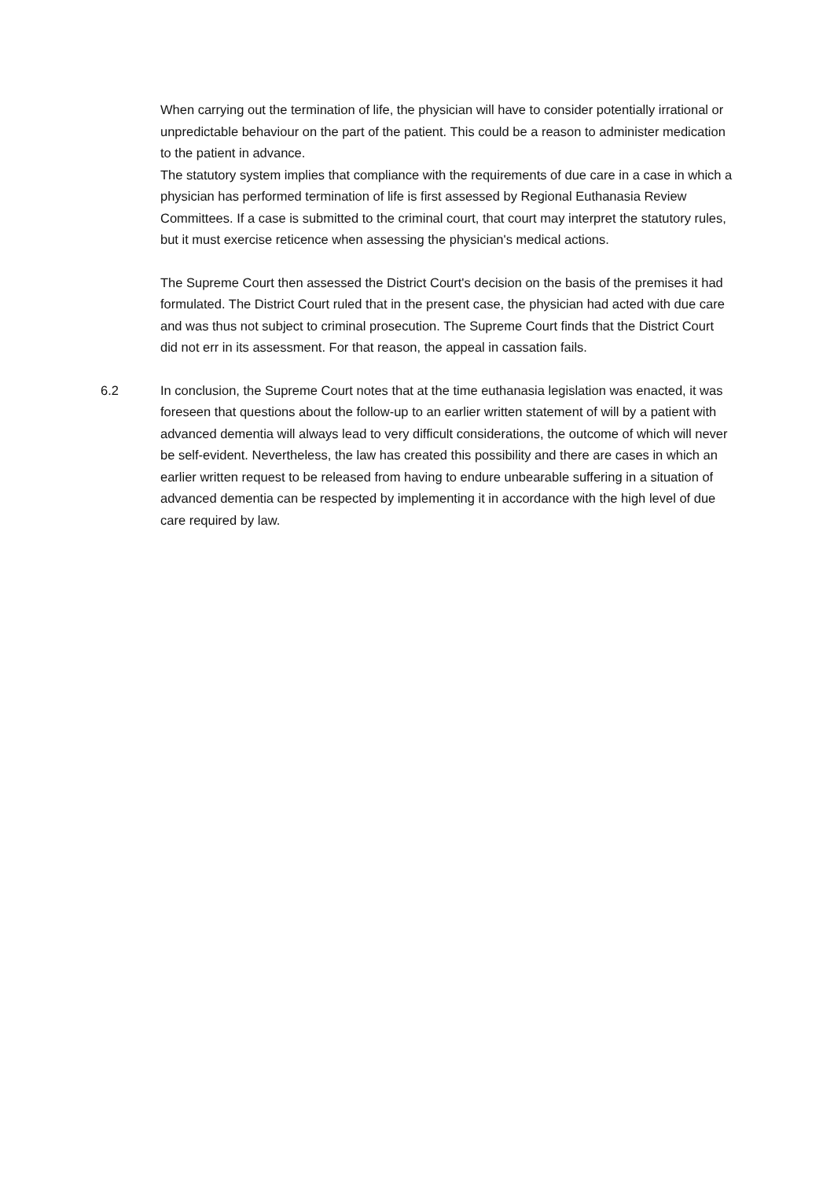When carrying out the termination of life, the physician will have to consider potentially irrational or unpredictable behaviour on the part of the patient. This could be a reason to administer medication to the patient in advance.
The statutory system implies that compliance with the requirements of due care in a case in which a physician has performed termination of life is first assessed by Regional Euthanasia Review Committees. If a case is submitted to the criminal court, that court may interpret the statutory rules, but it must exercise reticence when assessing the physician's medical actions.
The Supreme Court then assessed the District Court's decision on the basis of the premises it had formulated. The District Court ruled that in the present case, the physician had acted with due care and was thus not subject to criminal prosecution. The Supreme Court finds that the District Court did not err in its assessment. For that reason, the appeal in cassation fails.
6.2 In conclusion, the Supreme Court notes that at the time euthanasia legislation was enacted, it was foreseen that questions about the follow-up to an earlier written statement of will by a patient with advanced dementia will always lead to very difficult considerations, the outcome of which will never be self-evident. Nevertheless, the law has created this possibility and there are cases in which an earlier written request to be released from having to endure unbearable suffering in a situation of advanced dementia can be respected by implementing it in accordance with the high level of due care required by law.